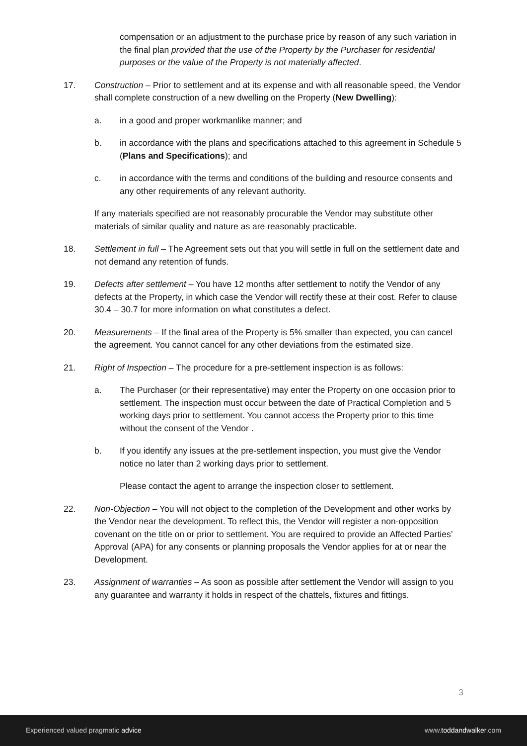compensation or an adjustment to the purchase price by reason of any such variation in the final plan provided that the use of the Property by the Purchaser for residential purposes or the value of the Property is not materially affected.
17. Construction – Prior to settlement and at its expense and with all reasonable speed, the Vendor shall complete construction of a new dwelling on the Property (New Dwelling):
a. in a good and proper workmanlike manner; and
b. in accordance with the plans and specifications attached to this agreement in Schedule 5 (Plans and Specifications); and
c. in accordance with the terms and conditions of the building and resource consents and any other requirements of any relevant authority.
If any materials specified are not reasonably procurable the Vendor may substitute other materials of similar quality and nature as are reasonably practicable.
18. Settlement in full – The Agreement sets out that you will settle in full on the settlement date and not demand any retention of funds.
19. Defects after settlement – You have 12 months after settlement to notify the Vendor of any defects at the Property, in which case the Vendor will rectify these at their cost. Refer to clause 30.4 – 30.7 for more information on what constitutes a defect.
20. Measurements – If the final area of the Property is 5% smaller than expected, you can cancel the agreement. You cannot cancel for any other deviations from the estimated size.
21. Right of Inspection – The procedure for a pre-settlement inspection is as follows:
a. The Purchaser (or their representative) may enter the Property on one occasion prior to settlement. The inspection must occur between the date of Practical Completion and 5 working days prior to settlement. You cannot access the Property prior to this time without the consent of the Vendor .
b. If you identify any issues at the pre-settlement inspection, you must give the Vendor notice no later than 2 working days prior to settlement.
Please contact the agent to arrange the inspection closer to settlement.
22. Non-Objection – You will not object to the completion of the Development and other works by the Vendor near the development. To reflect this, the Vendor will register a non-opposition covenant on the title on or prior to settlement. You are required to provide an Affected Parties’ Approval (APA) for any consents or planning proposals the Vendor applies for at or near the Development.
23. Assignment of warranties – As soon as possible after settlement the Vendor will assign to you any guarantee and warranty it holds in respect of the chattels, fixtures and fittings.
3
Experienced valued pragmatic advice www.toddandwalker.com